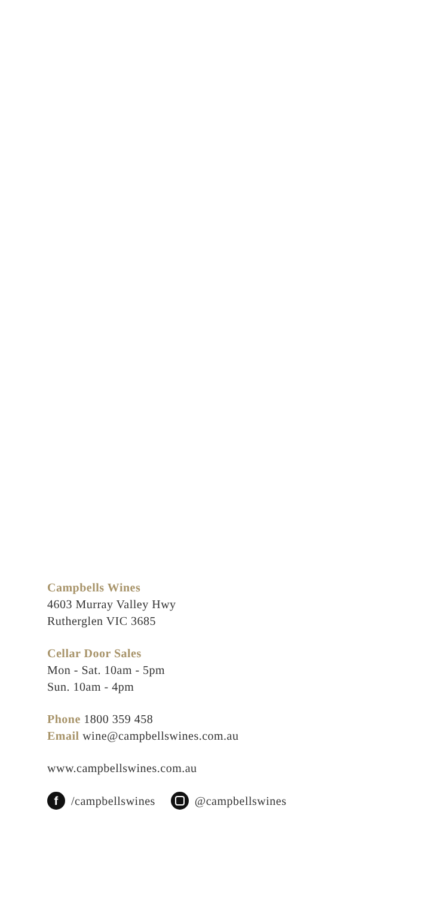Campbells Wines
4603 Murray Valley Hwy
Rutherglen VIC 3685
Cellar Door Sales
Mon - Sat. 10am - 5pm
Sun. 10am - 4pm
Phone 1800 359 458
Email wine@campbellswines.com.au
www.campbellswines.com.au
f /campbellswines @campbellswines